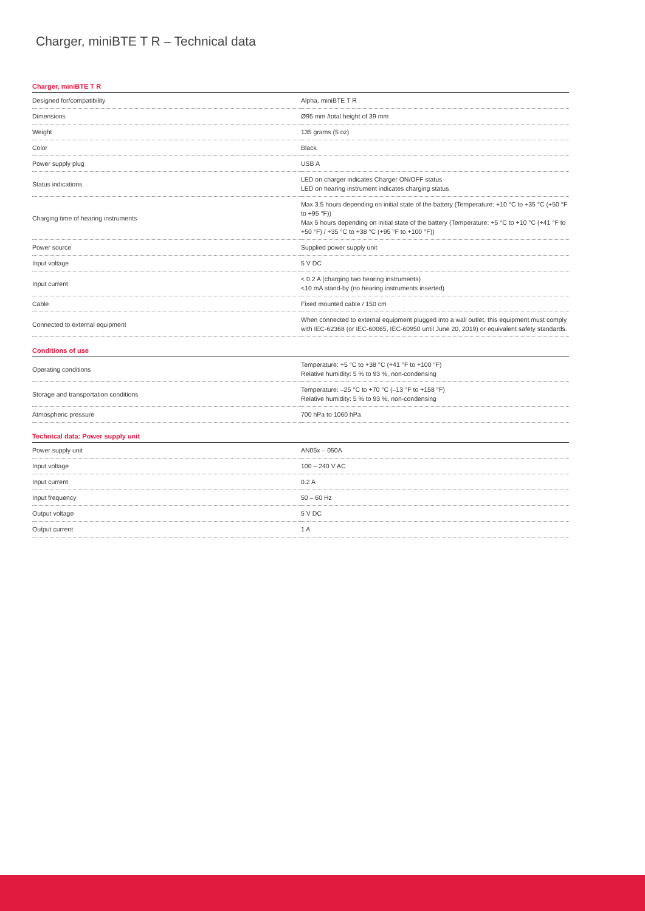Charger, miniBTE T R – Technical data
Charger, miniBTE T R
| Designed for/compatibility | Alpha, miniBTE T R |
| Dimensions | Ø95 mm /total height of 39 mm |
| Weight | 135 grams (5 oz) |
| Color | Black |
| Power supply plug | USB A |
| Status indications | LED on charger indicates Charger ON/OFF status LED on hearing instrument indicates charging status |
| Charging time of hearing instruments | Max 3.5 hours depending on initial state of the battery (Temperature: +10 °C to +35 °C (+50 °F to +95 °F)) Max 5 hours depending on initial state of the battery (Temperature: +5 °C to +10 °C (+41 °F to +50 °F) / +35 °C to +38 °C (+95 °F to +100 °F)) |
| Power source | Supplied power supply unit |
| Input voltage | 5 V DC |
| Input current | < 0.2 A (charging two hearing instruments) <10 mA stand-by (no hearing instruments inserted) |
| Cable | Fixed mounted cable / 150 cm |
| Connected to external equipment | When connected to external equipment plugged into a wall outlet, this equipment must comply with IEC-62368 (or IEC-60065, IEC-60950 until June 20, 2019) or equivalent safety standards. |
Conditions of use
| Operating conditions | Temperature: +5 °C to +38 °C (+41 °F to +100 °F) Relative humidity: 5 % to 93 %, non-condensing |
| Storage and transportation conditions | Temperature: –25 °C to +70 °C (–13 °F to +158 °F) Relative humidity: 5 % to 93 %, non-condensing |
| Atmospheric pressure | 700 hPa to 1060 hPa |
Technical data: Power supply unit
| Power supply unit | AN05x – 050A |
| Input voltage | 100 – 240 V AC |
| Input current | 0.2 A |
| Input frequency | 50 – 60 Hz |
| Output voltage | 5 V DC |
| Output current | 1 A |